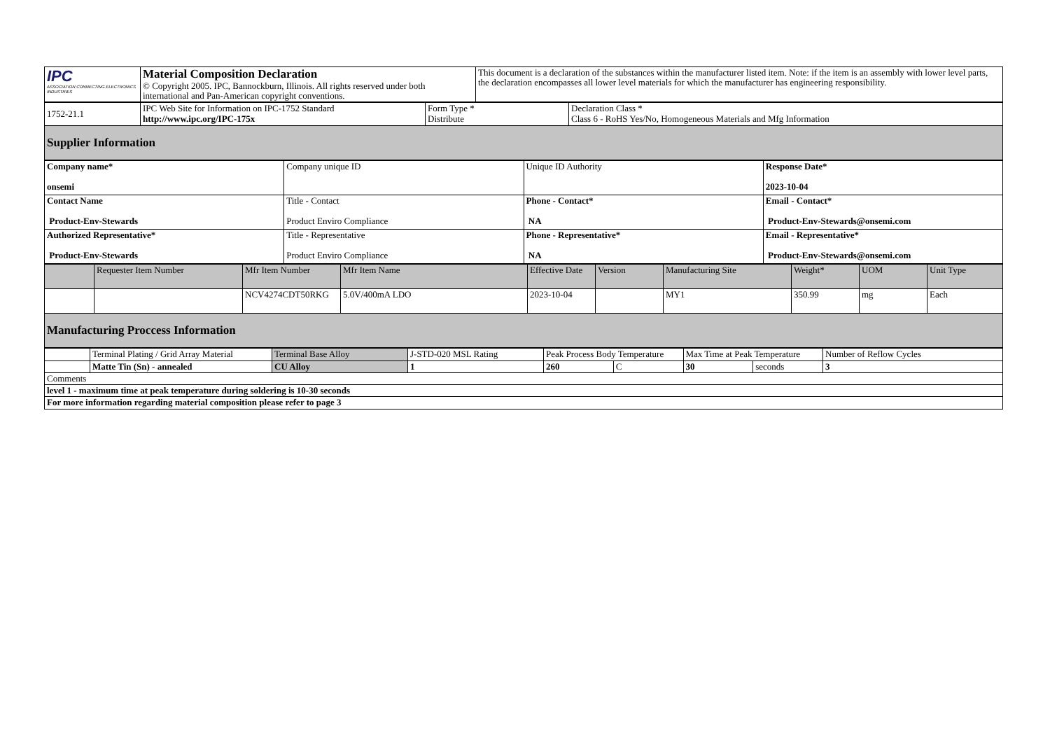| IPC ASSOCIATION CONNECTING ELECTRONICS INDUSTRIES | Material Composition Declaration © Copyright 2005. IPC, Bannockburn, Illinois. All rights reserved under both international and Pan-American copyright conventions. | This document is a declaration of the substances within the manufacturer listed item. Note: if the item is an assembly with lower level parts, the declaration encompasses all lower level materials for which the manufacturer has engineering responsibility. |
| 1752-21.1 | IPC Web Site for Information on IPC-1752 Standard http://www.ipc.org/IPC-175x | Form Type * Distribute | Declaration Class * Class 6 - RoHS Yes/No, Homogeneous Materials and Mfg Information |
| Supplier Information | | | |
| Company name* onsemi | Company unique ID | Unique ID Authority | Response Date* 2023-10-04 |
| Contact Name Product-Env-Stewards | Title - Contact Product Enviro Compliance | Phone - Contact* NA | Email - Contact* Product-Env-Stewards@onsemi.com |
| Authorized Representative* Product-Env-Stewards | Title - Representative Product Enviro Compliance | Phone - Representative* NA | Email - Representative* Product-Env-Stewards@onsemi.com |
| | Requester Item Number | Mfr Item Number | Mfr Item Name | Effective Date | Version | Manufacturing Site | Weight* | UOM | Unit Type |
| --- | --- | --- | --- | --- | --- | --- | --- | --- | --- |
| | | NCV4274CDT50RKG | 5.0V/400mA LDO | 2023-10-04 | | MY1 | 350.99 | mg | Each |
| Manufacturing Proccess Information | | | | | | | | | |
| | Terminal Plating / Grid Array Material | Terminal Base Alloy | J-STD-020 MSL Rating | Peak Process Body Temperature | | Max Time at Peak Temperature | | Number of Reflow Cycles |
| | Matte Tin (Sn) - annealed | CU Alloy | 1 | 260 | C | 30 | seconds | 3 |
| Comments | | | | | | | | |
| level 1 - maximum time at peak temperature during soldering is 10-30 seconds | | | | | | | | |
| For more information regarding material composition please refer to page 3 | | | | | | | | |